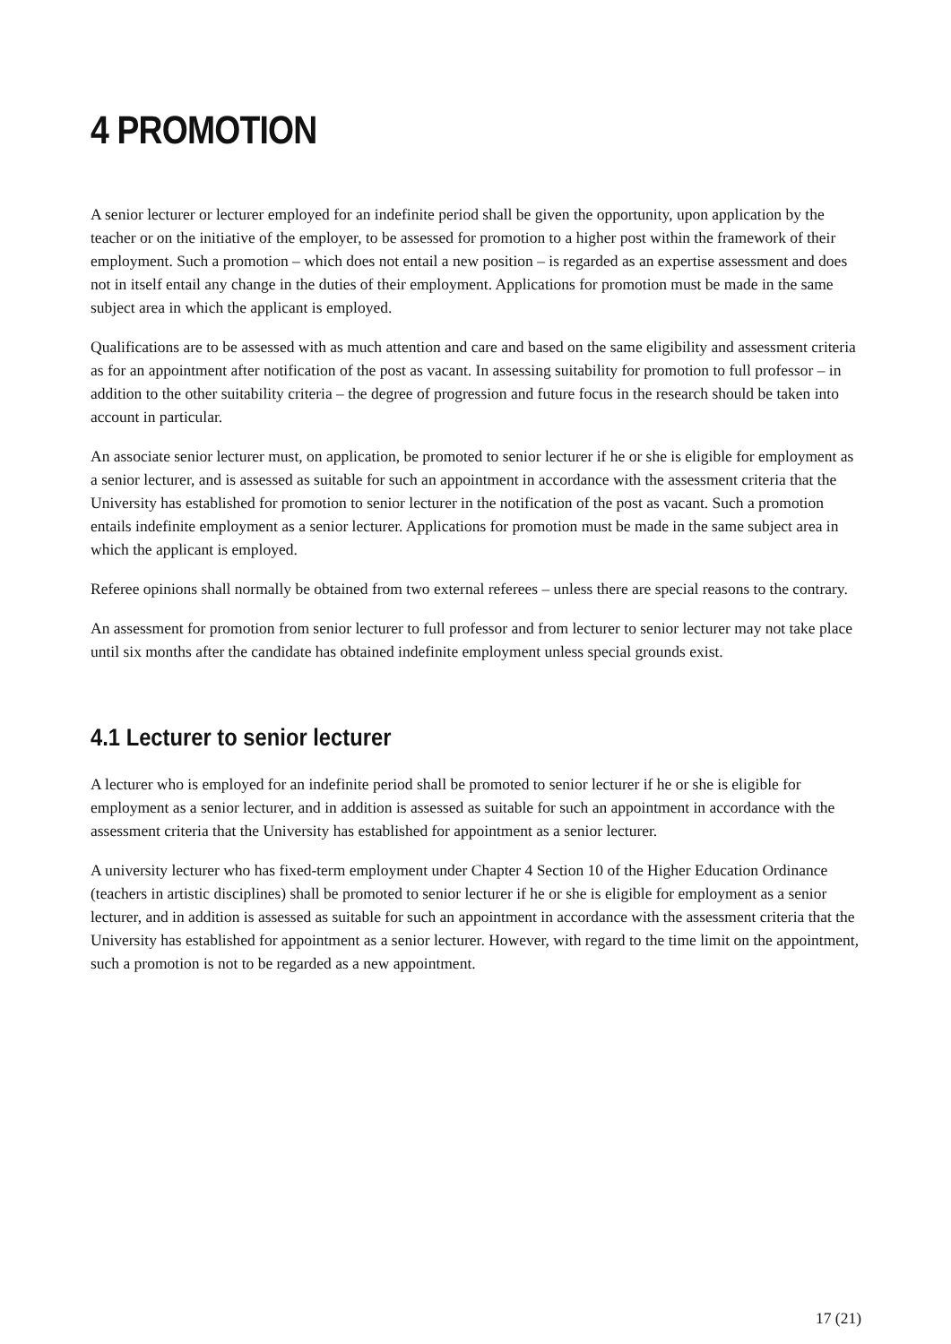4 PROMOTION
A senior lecturer or lecturer employed for an indefinite period shall be given the opportunity, upon application by the teacher or on the initiative of the employer, to be assessed for promotion to a higher post within the framework of their employment. Such a promotion – which does not entail a new position – is regarded as an expertise assessment and does not in itself entail any change in the duties of their employment. Applications for promotion must be made in the same subject area in which the applicant is employed.
Qualifications are to be assessed with as much attention and care and based on the same eligibility and assessment criteria as for an appointment after notification of the post as vacant. In assessing suitability for promotion to full professor – in addition to the other suitability criteria – the degree of progression and future focus in the research should be taken into account in particular.
An associate senior lecturer must, on application, be promoted to senior lecturer if he or she is eligible for employment as a senior lecturer, and is assessed as suitable for such an appointment in accordance with the assessment criteria that the University has established for promotion to senior lecturer in the notification of the post as vacant. Such a promotion entails indefinite employment as a senior lecturer. Applications for promotion must be made in the same subject area in which the applicant is employed.
Referee opinions shall normally be obtained from two external referees – unless there are special reasons to the contrary.
An assessment for promotion from senior lecturer to full professor and from lecturer to senior lecturer may not take place until six months after the candidate has obtained indefinite employment unless special grounds exist.
4.1 Lecturer to senior lecturer
A lecturer who is employed for an indefinite period shall be promoted to senior lecturer if he or she is eligible for employment as a senior lecturer, and in addition is assessed as suitable for such an appointment in accordance with the assessment criteria that the University has established for appointment as a senior lecturer.
A university lecturer who has fixed-term employment under Chapter 4 Section 10 of the Higher Education Ordinance (teachers in artistic disciplines) shall be promoted to senior lecturer if he or she is eligible for employment as a senior lecturer, and in addition is assessed as suitable for such an appointment in accordance with the assessment criteria that the University has established for appointment as a senior lecturer. However, with regard to the time limit on the appointment, such a promotion is not to be regarded as a new appointment.
17 (21)